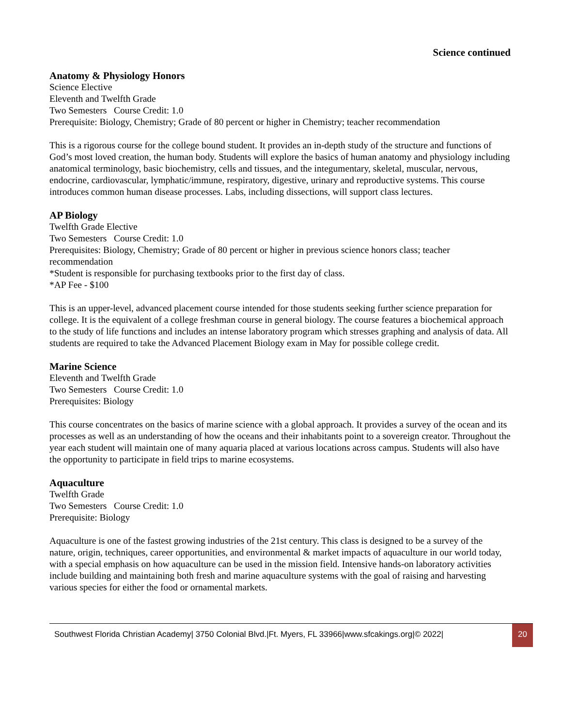Science continued
Anatomy & Physiology Honors
Science Elective
Eleventh and Twelfth Grade
Two Semesters Course Credit: 1.0
Prerequisite: Biology, Chemistry; Grade of 80 percent or higher in Chemistry; teacher recommendation
This is a rigorous course for the college bound student. It provides an in-depth study of the structure and functions of God’s most loved creation, the human body. Students will explore the basics of human anatomy and physiology including anatomical terminology, basic biochemistry, cells and tissues, and the integumentary, skeletal, muscular, nervous, endocrine, cardiovascular, lymphatic/immune, respiratory, digestive, urinary and reproductive systems. This course introduces common human disease processes. Labs, including dissections, will support class lectures.
AP Biology
Twelfth Grade Elective
Two Semesters Course Credit: 1.0
Prerequisites: Biology, Chemistry; Grade of 80 percent or higher in previous science honors class; teacher recommendation
*Student is responsible for purchasing textbooks prior to the first day of class.
*AP Fee - $100
This is an upper-level, advanced placement course intended for those students seeking further science preparation for college. It is the equivalent of a college freshman course in general biology. The course features a biochemical approach to the study of life functions and includes an intense laboratory program which stresses graphing and analysis of data. All students are required to take the Advanced Placement Biology exam in May for possible college credit.
Marine Science
Eleventh and Twelfth Grade
Two Semesters Course Credit: 1.0
Prerequisites: Biology
This course concentrates on the basics of marine science with a global approach. It provides a survey of the ocean and its processes as well as an understanding of how the oceans and their inhabitants point to a sovereign creator. Throughout the year each student will maintain one of many aquaria placed at various locations across campus. Students will also have the opportunity to participate in field trips to marine ecosystems.
Aquaculture
Twelfth Grade
Two Semesters Course Credit: 1.0
Prerequisite: Biology
Aquaculture is one of the fastest growing industries of the 21st century. This class is designed to be a survey of the nature, origin, techniques, career opportunities, and environmental & market impacts of aquaculture in our world today, with a special emphasis on how aquaculture can be used in the mission field. Intensive hands-on laboratory activities include building and maintaining both fresh and marine aquaculture systems with the goal of raising and harvesting various species for either the food or ornamental markets.
Southwest Florida Christian Academy| 3750 Colonial Blvd.|Ft. Myers, FL 33966|www.sfcakings.org|© 2022|
20